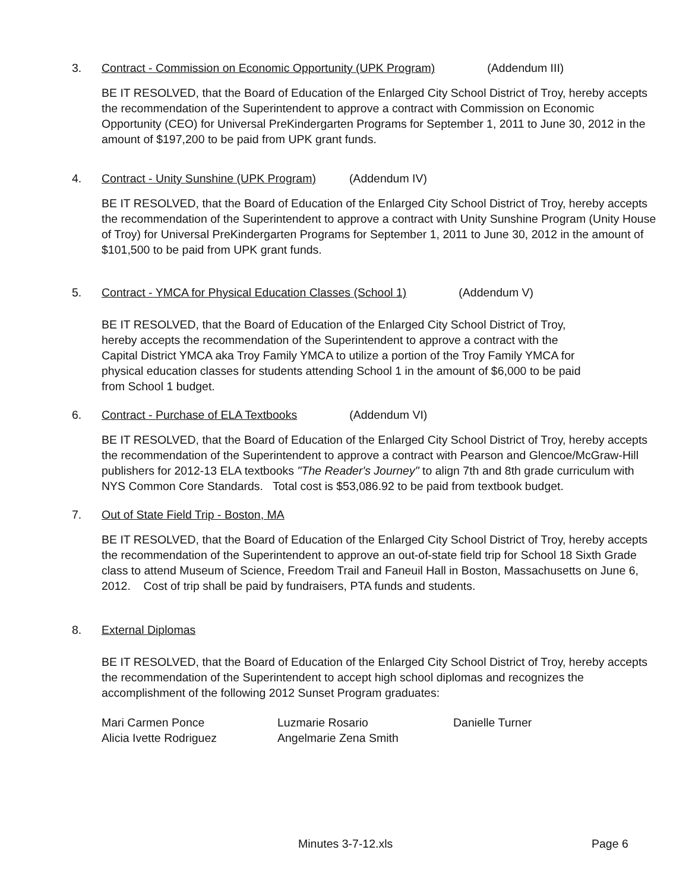3. Contract - Commission on Economic Opportunity (UPK Program) (Addendum III)
BE IT RESOLVED, that the Board of Education of the Enlarged City School District of Troy, hereby accepts the recommendation of the Superintendent to approve a contract with Commission on Economic Opportunity (CEO) for Universal PreKindergarten Programs for September 1, 2011 to June 30, 2012 in the amount of $197,200 to be paid from UPK grant funds.
4. Contract - Unity Sunshine (UPK Program) (Addendum IV)
BE IT RESOLVED, that the Board of Education of the Enlarged City School District of Troy, hereby accepts the recommendation of the Superintendent to approve a contract with Unity Sunshine Program (Unity House of Troy) for Universal PreKindergarten Programs for September 1, 2011 to June 30, 2012 in the amount of $101,500 to be paid from UPK grant funds.
5. Contract - YMCA for Physical Education Classes (School 1) (Addendum V)
BE IT RESOLVED, that the Board of Education of the Enlarged City School District of Troy, hereby accepts the recommendation of the Superintendent to approve a contract with the Capital District YMCA aka Troy Family YMCA to utilize a portion of the Troy Family YMCA for physical education classes for students attending School 1 in the amount of $6,000 to be paid from School 1 budget.
6. Contract - Purchase of ELA Textbooks (Addendum VI)
BE IT RESOLVED, that the Board of Education of the Enlarged City School District of Troy, hereby accepts the recommendation of the Superintendent to approve a contract with Pearson and Glencoe/McGraw-Hill publishers for 2012-13 ELA textbooks "The Reader's Journey" to align 7th and 8th grade curriculum with NYS Common Core Standards. Total cost is $53,086.92 to be paid from textbook budget.
7. Out of State Field Trip - Boston, MA
BE IT RESOLVED, that the Board of Education of the Enlarged City School District of Troy, hereby accepts the recommendation of the Superintendent to approve an out-of-state field trip for School 18 Sixth Grade class to attend Museum of Science, Freedom Trail and Faneuil Hall in Boston, Massachusetts on June 6, 2012. Cost of trip shall be paid by fundraisers, PTA funds and students.
8. External Diplomas
BE IT RESOLVED, that the Board of Education of the Enlarged City School District of Troy, hereby accepts the recommendation of the Superintendent to accept high school diplomas and recognizes the accomplishment of the following 2012 Sunset Program graduates:
Mari Carmen Ponce Luzmarie Rosario Danielle Turner Alicia Ivette Rodriguez Angelmarie Zena Smith
Minutes 3-7-12.xls Page 6